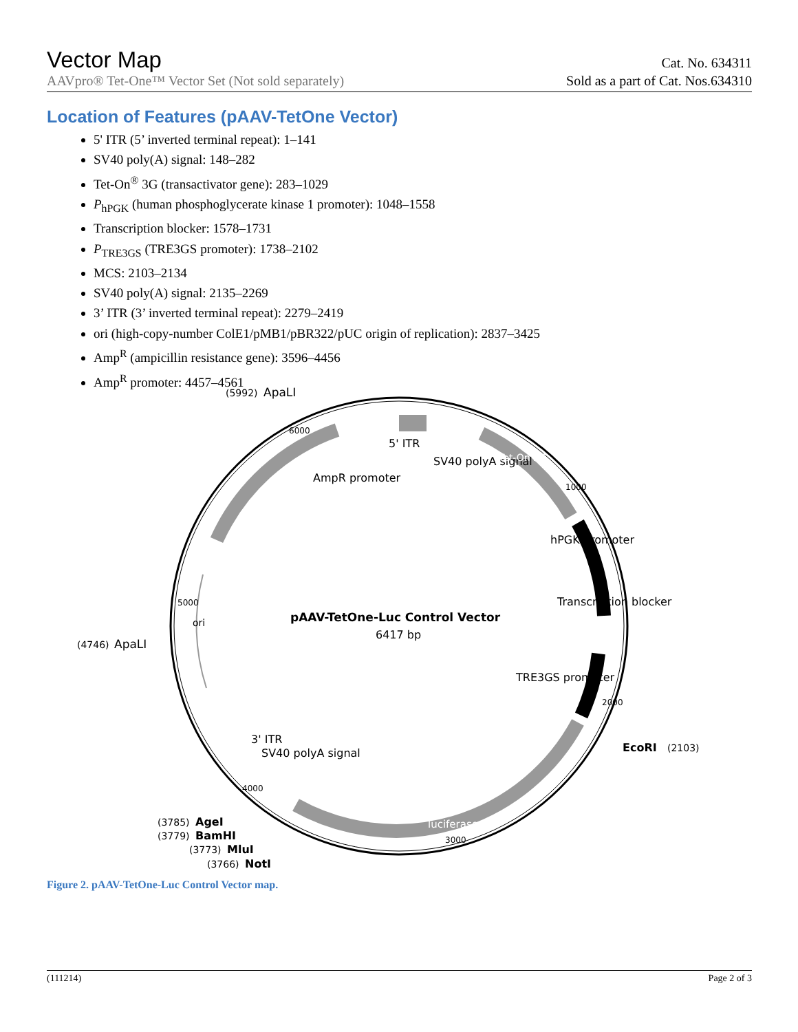Vector Map Cat. No. 634311
AAVpro® Tet-One™ Vector Set (Not sold separately) Sold as a part of Cat. Nos.634310
Location of Features (pAAV-TetOne Vector)
5' ITR (5’ inverted terminal repeat): 1–141
SV40 poly(A) signal: 148–282
Tet-On<sup>®</sup> 3G (transactivator gene): 283–1029
P<sub>hPGK</sub> (human phosphoglycerate kinase 1 promoter): 1048–1558
Transcription blocker: 1578–1731
P<sub>TRE3GS</sub> (TRE3GS promoter): 1738–2102
MCS: 2103–2134
SV40 poly(A) signal: 2135–2269
3’ ITR (3’ inverted terminal repeat): 2279–2419
ori (high-copy-number ColE1/pMB1/pBR322/pUC origin of replication): 2837–3425
Amp<sup>R</sup> (ampicillin resistance gene): 3596–4456
Amp<sup>R</sup> promoter: 4457–4561
pAAV-TetOne-Luc Control Vector
6417 bp
(5992)
ApaLI
5' ITR
AmpR promoter
SV40 polyA signal
Tet-On 3G
hPGK promoter
Transcription blocker
TRE3GS promoter
(4746)
ApaLI
ori
EcoRI
(2103)
SV40 polyA signal
3' ITR
luciferase
(3785)
AgeI
(3779)
BamHI
(3773)
MluI
(3766)
NotI
6000
1000
2000
3000
4000
5000
Figure 2. pAAV-TetOne-Luc Control Vector map.
(111214) Page 2 of 3